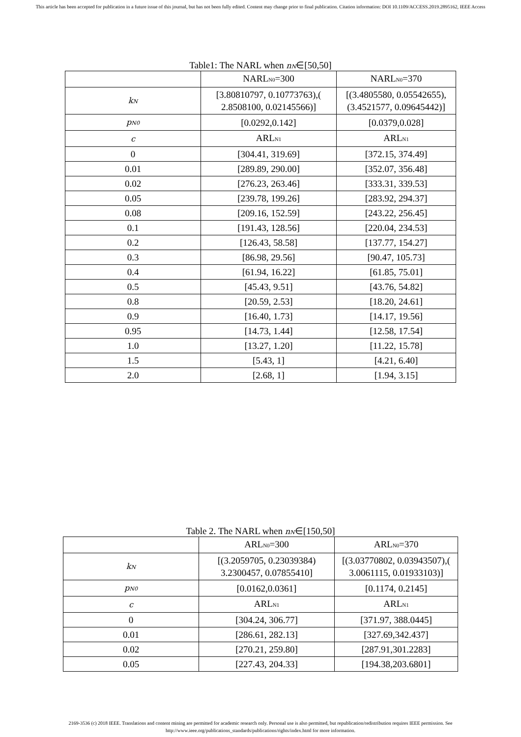This article has been accepted for publication in a future issue of this journal, but has not been fully edited. Content may change prior to final publication. Citation information: DOI 10.1109/ACCESS.2019.2895162, IEEE Access
Table1: The NARL when n<sub>N</sub>∈[50,50]
| | NARL<sub>N0</sub>=300 | NARL<sub>N0</sub>=370 |
| --- | --- | --- |
| k<sub>N</sub> | [3.80810797, 0.10773763),( 2.8508100, 0.02145566)] | [(3.4805580, 0.05542655), (3.4521577, 0.09645442)] |
| p<sub>N0</sub> | [0.0292,0.142] | [0.0379,0.028] |
| c | ARL<sub>N1</sub> | ARL<sub>N1</sub> |
| 0 | [304.41, 319.69] | [372.15, 374.49] |
| 0.01 | [289.89, 290.00] | [352.07, 356.48] |
| 0.02 | [276.23, 263.46] | [333.31, 339.53] |
| 0.05 | [239.78, 199.26] | [283.92, 294.37] |
| 0.08 | [209.16, 152.59] | [243.22, 256.45] |
| 0.1 | [191.43, 128.56] | [220.04, 234.53] |
| 0.2 | [126.43, 58.58] | [137.77, 154.27] |
| 0.3 | [86.98, 29.56] | [90.47, 105.73] |
| 0.4 | [61.94, 16.22] | [61.85, 75.01] |
| 0.5 | [45.43, 9.51] | [43.76, 54.82] |
| 0.8 | [20.59, 2.53] | [18.20, 24.61] |
| 0.9 | [16.40, 1.73] | [14.17, 19.56] |
| 0.95 | [14.73, 1.44] | [12.58, 17.54] |
| 1.0 | [13.27, 1.20] | [11.22, 15.78] |
| 1.5 | [5.43, 1] | [4.21, 6.40] |
| 2.0 | [2.68, 1] | [1.94, 3.15] |
Table 2. The NARL when n<sub>N</sub>∈[150,50]
| | ARL<sub>N0</sub>=300 | ARL<sub>N0</sub>=370 |
| --- | --- | --- |
| k<sub>N</sub> | [(3.2059705, 0.23039384) 3.2300457, 0.07855410] | [(3.03770802, 0.03943507),( 3.0061115, 0.01933103)] |
| p<sub>N0</sub> | [0.0162,0.0361] | [0.1174, 0.2145] |
| c | ARL<sub>N1</sub> | ARL<sub>N1</sub> |
| 0 | [304.24, 306.77] | [371.97, 388.0445] |
| 0.01 | [286.61, 282.13] | [327.69,342.437] |
| 0.02 | [270.21, 259.80] | [287.91,301.2283] |
| 0.05 | [227.43, 204.33] | [194.38,203.6801] |
2169-3536 (c) 2018 IEEE. Translations and content mining are permitted for academic research only. Personal use is also permitted, but republication/redistribution requires IEEE permission. See
http://www.ieee.org/publications_standards/publications/rights/index.html for more information.